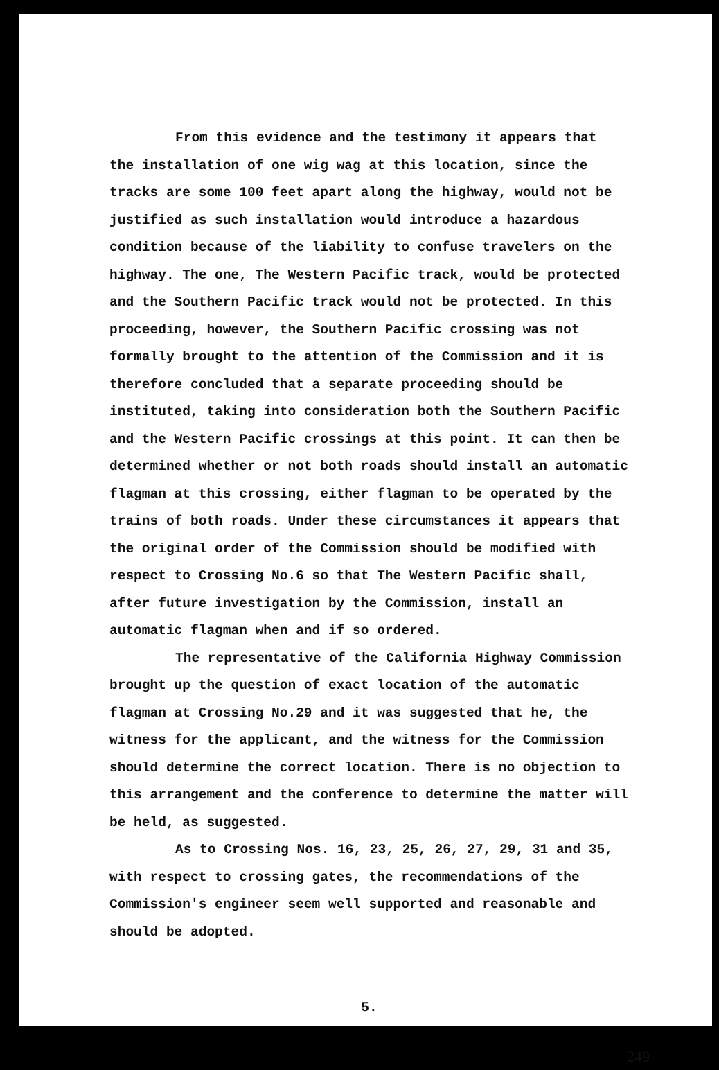From this evidence and the testimony it appears that the installation of one wig wag at this location, since the tracks are some 100 feet apart along the highway, would not be justified as such installation would introduce a hazardous condition because of the liability to confuse travelers on the highway. The one, The Western Pacific track, would be protected and the Southern Pacific track would not be protected. In this proceeding, however, the Southern Pacific crossing was not formally brought to the attention of the Commission and it is therefore concluded that a separate proceeding should be instituted, taking into consideration both the Southern Pacific and the Western Pacific crossings at this point. It can then be determined whether or not both roads should install an automatic flagman at this crossing, either flagman to be operated by the trains of both roads. Under these circumstances it appears that the original order of the Commission should be modified with respect to Crossing No.6 so that The Western Pacific shall, after future investigation by the Commission, install an automatic flagman when and if so ordered.
The representative of the California Highway Commission brought up the question of exact location of the automatic flagman at Crossing No.29 and it was suggested that he, the witness for the applicant, and the witness for the Commission should determine the correct location. There is no objection to this arrangement and the conference to determine the matter will be held, as suggested.
As to Crossing Nos. 16, 23, 25, 26, 27, 29, 31 and 35, with respect to crossing gates, the recommendations of the Commission's engineer seem well supported and reasonable and should be adopted.
5.
249